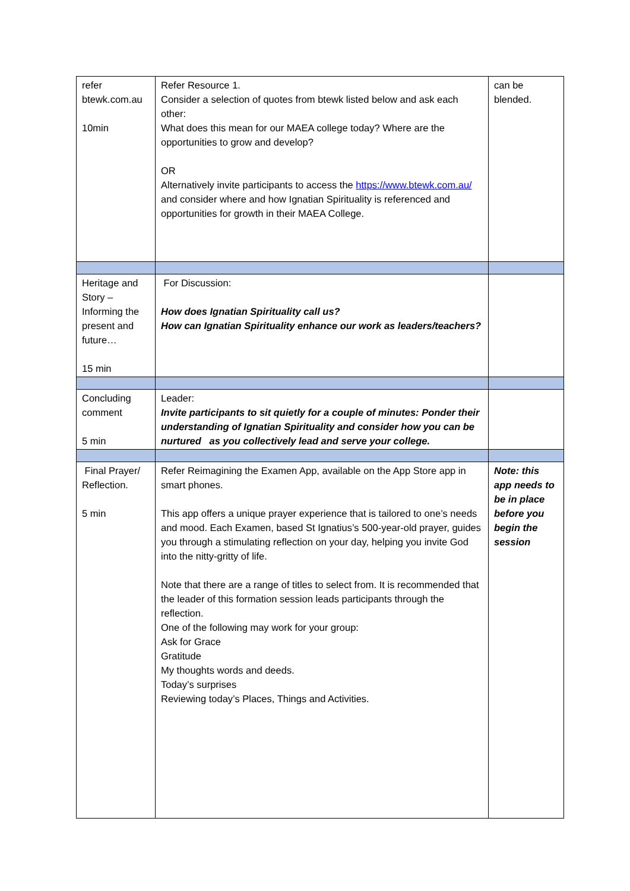| refer btewk.com.au 10min | Refer Resource 1. Consider a selection of quotes from btewk listed below and ask each other: What does this mean for our MAEA college today? Where are the opportunities to grow and develop? OR Alternatively invite participants to access the https://www.btewk.com.au/ and consider where and how Ignatian Spirituality is referenced and opportunities for growth in their MAEA College. | can be blended. |
| Heritage and Story – Informing the present and future… 15 min | For Discussion: How does Ignatian Spirituality call us? How can Ignatian Spirituality enhance our work as leaders/teachers? | |
| Concluding comment 5 min | Leader: Invite participants to sit quietly for a couple of minutes: Ponder their understanding of Ignatian Spirituality and consider how you can be nurtured as you collectively lead and serve your college. | |
| Final Prayer/ Reflection. 5 min | Refer Reimagining the Examen App, available on the App Store app in smart phones. This app offers a unique prayer experience that is tailored to one’s needs and mood. Each Examen, based St Ignatius’s 500-year-old prayer, guides you through a stimulating reflection on your day, helping you invite God into the nitty-gritty of life. Note that there are a range of titles to select from. It is recommended that the leader of this formation session leads participants through the reflection. One of the following may work for your group: Ask for Grace Gratitude My thoughts words and deeds. Today’s surprises Reviewing today’s Places, Things and Activities. | Note: this app needs to be in place before you begin the session |